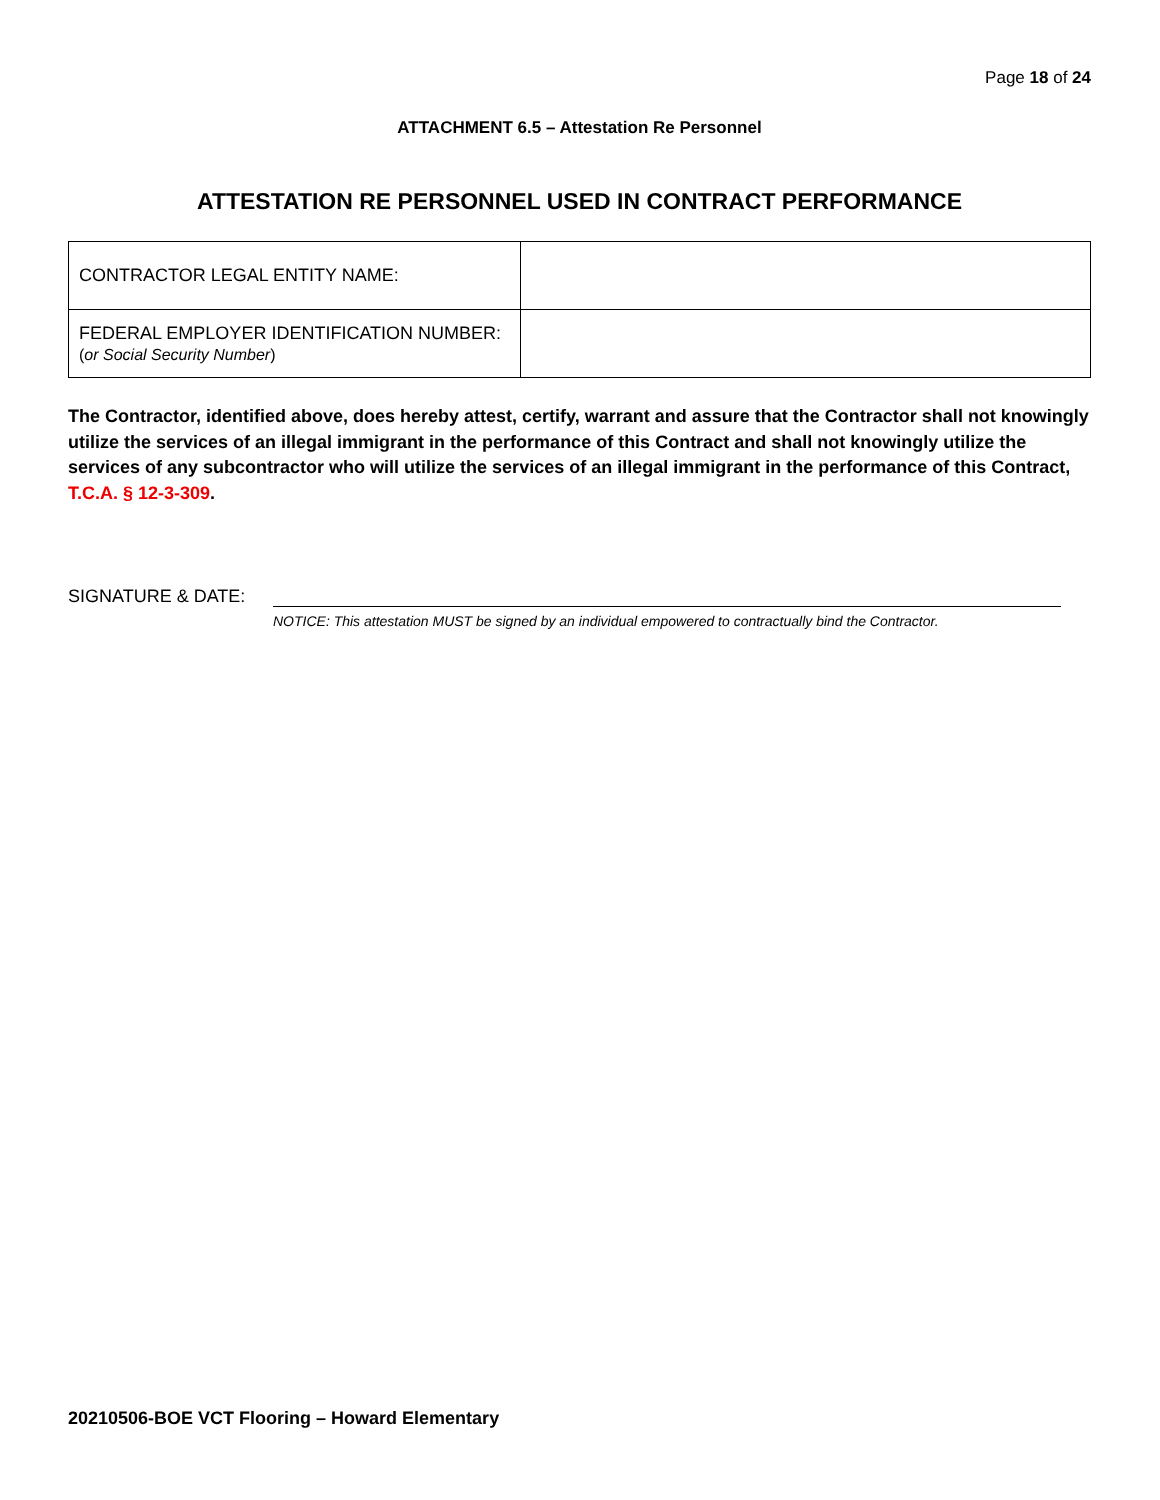Page 18 of 24
ATTACHMENT 6.5 – Attestation Re Personnel
ATTESTATION RE PERSONNEL USED IN CONTRACT PERFORMANCE
| CONTRACTOR LEGAL ENTITY NAME: | |
| FEDERAL EMPLOYER IDENTIFICATION NUMBER: ( or Social Security Number ) | |
The Contractor, identified above, does hereby attest, certify, warrant and assure that the Contractor shall not knowingly utilize the services of an illegal immigrant in the performance of this Contract and shall not knowingly utilize the services of any subcontractor who will utilize the services of an illegal immigrant in the performance of this Contract, T.C.A. § 12-3-309.
SIGNATURE & DATE:
NOTICE: This attestation MUST be signed by an individual empowered to contractually bind the Contractor.
20210506-BOE VCT Flooring – Howard Elementary